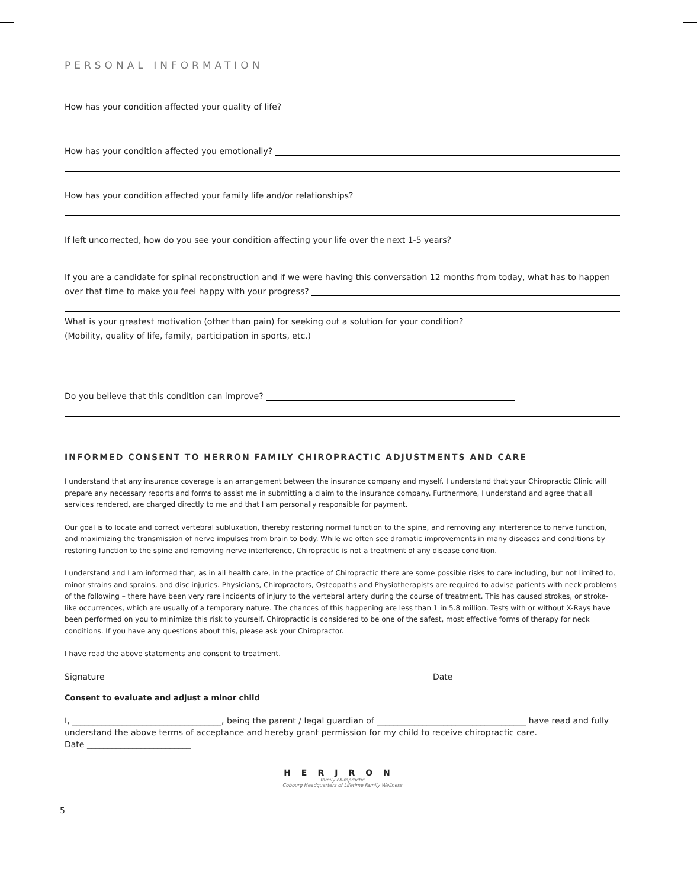PERSONAL INFORMATION
How has your condition affected your quality of life?
How has your condition affected you emotionally?
How has your condition affected your family life and/or relationships?
If left uncorrected, how do you see your condition affecting your life over the next 1-5 years?
If you are a candidate for spinal reconstruction and if we were having this conversation 12 months from today, what has to happen
over that time to make you feel happy with your progress?
What is your greatest motivation (other than pain) for seeking out a solution for your condition?
(Mobility, quality of life, family, participation in sports, etc.)
Do you believe that this condition can improve?
INFORMED CONSENT TO HERRON FAMILY CHIROPRACTIC ADJUSTMENTS AND CARE
I understand that any insurance coverage is an arrangement between the insurance company and myself. I understand that your Chiropractic Clinic will prepare any necessary reports and forms to assist me in submitting a claim to the insurance company. Furthermore, I understand and agree that all services rendered, are charged directly to me and that I am personally responsible for payment.
Our goal is to locate and correct vertebral subluxation, thereby restoring normal function to the spine, and removing any interference to nerve function, and maximizing the transmission of nerve impulses from brain to body. While we often see dramatic improvements in many diseases and conditions by restoring function to the spine and removing nerve interference, Chiropractic is not a treatment of any disease condition.
I understand and I am informed that, as in all health care, in the practice of Chiropractic there are some possible risks to care including, but not limited to, minor strains and sprains, and disc injuries. Physicians, Chiropractors, Osteopaths and Physiotherapists are required to advise patients with neck problems of the following – there have been very rare incidents of injury to the vertebral artery during the course of treatment. This has caused strokes, or stroke-like occurrences, which are usually of a temporary nature. The chances of this happening are less than 1 in 5.8 million. Tests with or without X-Rays have been performed on you to minimize this risk to yourself. Chiropractic is considered to be one of the safest, most effective forms of therapy for neck conditions. If you have any questions about this, please ask your Chiropractor.
I have read the above statements and consent to treatment.
Signature Date
Consent to evaluate and adjust a minor child
I, ____________________________________, being the parent / legal guardian of ____________________________________ have read and fully understand the above terms of acceptance and hereby grant permission for my child to receive chiropractic care.
Date _________________________
HERJRON
family chiropractic
Cobourg Headquarters of Lifetime Family Wellness
5